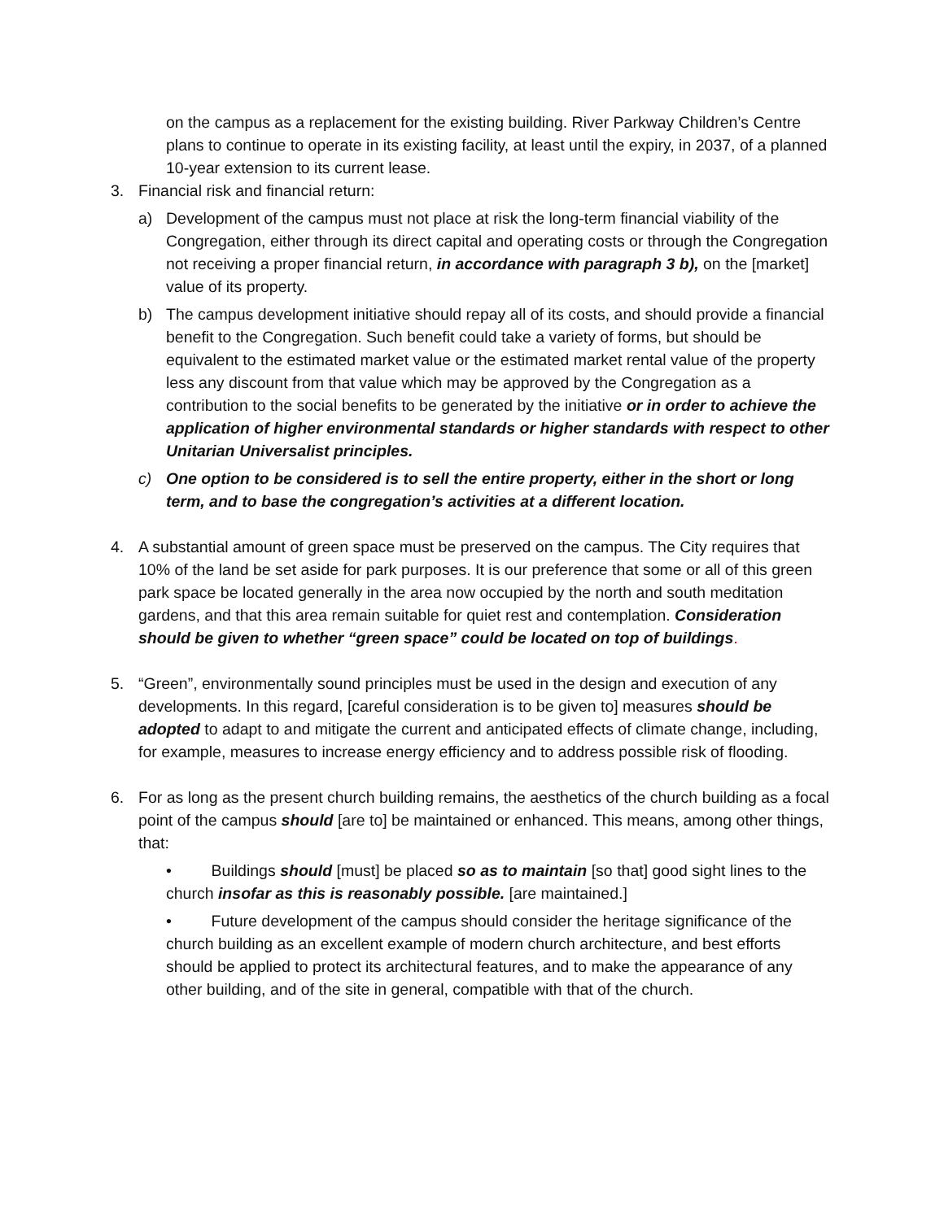on the campus as a replacement for the existing building. River Parkway Children’s Centre plans to continue to operate in its existing facility, at least until the expiry, in 2037, of a planned 10-year extension to its current lease.
3. Financial risk and financial return:
a) Development of the campus must not place at risk the long-term financial viability of the
Congregation, either through its direct capital and operating costs or through the Congregation not receiving a proper financial return, in accordance with paragraph 3 b), on the [market] value of its property.
b) The campus development initiative should repay all of its costs, and should provide a financial benefit to the Congregation. Such benefit could take a variety of forms, but should be equivalent to the estimated market value or the estimated market rental value of the property less any discount from that value which may be approved by the Congregation as a contribution to the social benefits to be generated by the initiative or in order to achieve the application of higher environmental standards or higher standards with respect to other Unitarian Universalist principles.
c) One option to be considered is to sell the entire property, either in the short or long term, and to base the congregation’s activities at a different location.
4. A substantial amount of green space must be preserved on the campus. The City requires that 10% of the land be set aside for park purposes. It is our preference that some or all of this green park space be located generally in the area now occupied by the north and south meditation gardens, and that this area remain suitable for quiet rest and contemplation. Consideration should be given to whether “green space” could be located on top of buildings.
5. “Green”, environmentally sound principles must be used in the design and execution of any developments. In this regard, [careful consideration is to be given to] measures should be adopted to adapt to and mitigate the current and anticipated effects of climate change, including, for example, measures to increase energy efficiency and to address possible risk of flooding.
6. For as long as the present church building remains, the aesthetics of the church building as a focal point of the campus should [are to] be maintained or enhanced. This means, among other things, that:
• Buildings should [must] be placed so as to maintain [so that] good sight lines to the church insofar as this is reasonably possible. [are maintained.]
• Future development of the campus should consider the heritage significance of the church building as an excellent example of modern church architecture, and best efforts should be applied to protect its architectural features, and to make the appearance of any other building, and of the site in general, compatible with that of the church.